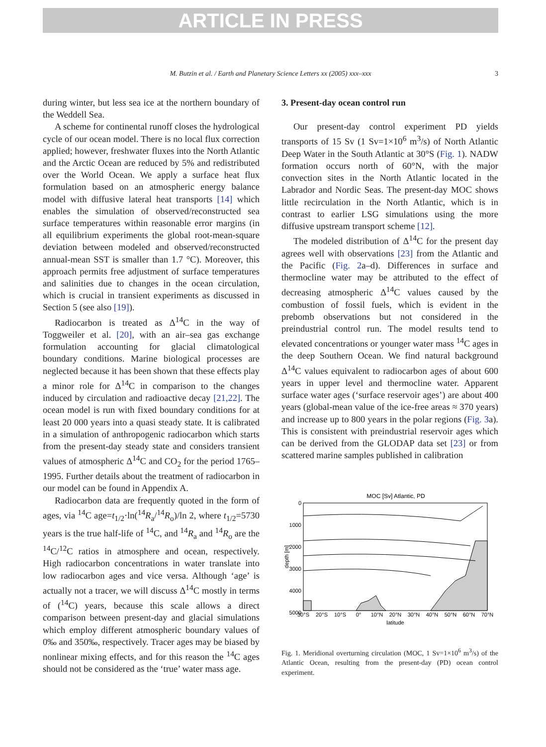ARTICLE IN PRESS
M. Butzin et al. / Earth and Planetary Science Letters xx (2005) xxx–xxx 3
during winter, but less sea ice at the northern boundary of the Weddell Sea.
A scheme for continental runoff closes the hydrological cycle of our ocean model. There is no local flux correction applied; however, freshwater fluxes into the North Atlantic and the Arctic Ocean are reduced by 5% and redistributed over the World Ocean. We apply a surface heat flux formulation based on an atmospheric energy balance model with diffusive lateral heat transports [14] which enables the simulation of observed/reconstructed sea surface temperatures within reasonable error margins (in all equilibrium experiments the global root-mean-square deviation between modeled and observed/reconstructed annual-mean SST is smaller than 1.7 °C). Moreover, this approach permits free adjustment of surface temperatures and salinities due to changes in the ocean circulation, which is crucial in transient experiments as discussed in Section 5 (see also [19]).
Radiocarbon is treated as Δ<sup>14</sup>C in the way of Toggweiler et al. [20], with an air–sea gas exchange formulation accounting for glacial climatological boundary conditions. Marine biological processes are neglected because it has been shown that these effects play a minor role for Δ<sup>14</sup>C in comparison to the changes induced by circulation and radioactive decay [21,22]. The ocean model is run with fixed boundary conditions for at least 20 000 years into a quasi steady state. It is calibrated in a simulation of anthropogenic radiocarbon which starts from the present-day steady state and considers transient values of atmospheric Δ<sup>14</sup>C and CO<sub>2</sub> for the period 1765–1995. Further details about the treatment of radiocarbon in our model can be found in Appendix A.
Radiocarbon data are frequently quoted in the form of ages, via <sup>14</sup>C age=t<sub>1/2</sub>·ln(<sup>14</sup>R<sub>a</sub>/<sup>14</sup>R<sub>o</sub>)/ln 2, where t<sub>1/2</sub>=5730 years is the true half-life of <sup>14</sup>C, and <sup>14</sup>R<sub>a</sub> and <sup>14</sup>R<sub>o</sub> are the <sup>14</sup>C/<sup>12</sup>C ratios in atmosphere and ocean, respectively. High radiocarbon concentrations in water translate into low radiocarbon ages and vice versa. Although ‘age’ is actually not a tracer, we will discuss Δ<sup>14</sup>C mostly in terms of (<sup>14</sup>C) years, because this scale allows a direct comparison between present-day and glacial simulations which employ different atmospheric boundary values of 0‰ and 350‰, respectively. Tracer ages may be biased by nonlinear mixing effects, and for this reason the <sup>14</sup>C ages should not be considered as the ‘true’ water mass age.
3. Present-day ocean control run
Our present-day control experiment PD yields transports of 15 Sv (1 Sv=1×10<sup>6</sup> m<sup>3</sup>/s) of North Atlantic Deep Water in the South Atlantic at 30°S (Fig. 1). NADW formation occurs north of 60°N, with the major convection sites in the North Atlantic located in the Labrador and Nordic Seas. The present-day MOC shows little recirculation in the North Atlantic, which is in contrast to earlier LSG simulations using the more diffusive upstream transport scheme [12].
The modeled distribution of Δ<sup>14</sup>C for the present day agrees well with observations [23] from the Atlantic and the Pacific (Fig. 2a–d). Differences in surface and thermocline water may be attributed to the effect of decreasing atmospheric Δ<sup>14</sup>C values caused by the combustion of fossil fuels, which is evident in the prebomb observations but not considered in the preindustrial control run. The model results tend to elevated concentrations or younger water mass <sup>14</sup>C ages in the deep Southern Ocean. We find natural background Δ<sup>14</sup>C values equivalent to radiocarbon ages of about 600 years in upper level and thermocline water. Apparent surface water ages (‘surface reservoir ages’) are about 400 years (global-mean value of the ice-free areas ≈ 370 years) and increase up to 800 years in the polar regions (Fig. 3a). This is consistent with preindustrial reservoir ages which can be derived from the GLODAP data set [23] or from scattered marine samples published in calibration
MOC [Sv] Atlantic, PD
0
1000
2000
3000
4000
5000
30°S
20°S
10°S
0°
10°N
20°N
30°N
40°N
50°N
60°N
70°N
latitude
depth [m]
Fig. 1. Meridional overturning circulation (MOC, 1 Sv=1×10<sup>6</sup> m<sup>3</sup>/s) of the Atlantic Ocean, resulting from the present-day (PD) ocean control experiment.